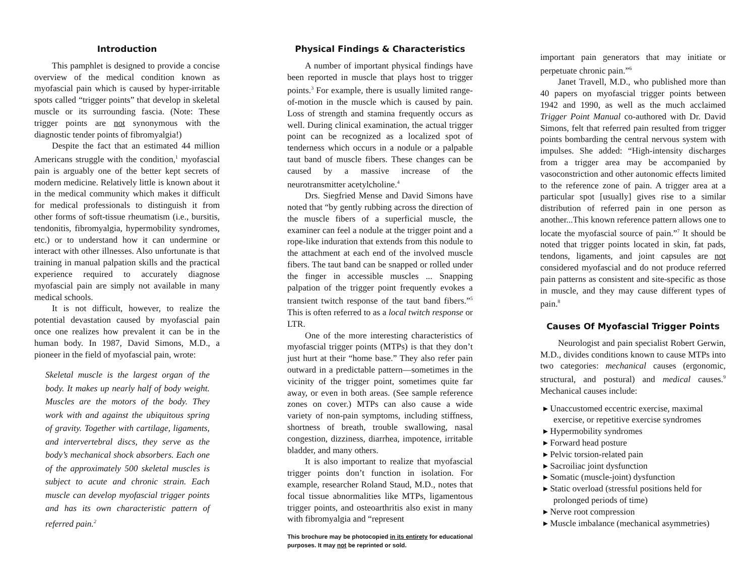Introduction
This pamphlet is designed to provide a concise overview of the medical condition known as myofascial pain which is caused by hyper-irritable spots called “trigger points” that develop in skeletal muscle or its surrounding fascia. (Note: These trigger points are not synonymous with the diagnostic tender points of fibromyalgia!)
Despite the fact that an estimated 44 million Americans struggle with the condition,<sup>1</sup> myofascial pain is arguably one of the better kept secrets of modern medicine. Relatively little is known about it in the medical community which makes it difficult for medical professionals to distinguish it from other forms of soft-tissue rheumatism (i.e., bursitis, tendonitis, fibromyalgia, hypermobility syndromes, etc.) or to understand how it can undermine or interact with other illnesses. Also unfortunate is that training in manual palpation skills and the practical experience required to accurately diagnose myofascial pain are simply not available in many medical schools.
It is not difficult, however, to realize the potential devastation caused by myofascial pain once one realizes how prevalent it can be in the human body. In 1987, David Simons, M.D., a pioneer in the field of myofascial pain, wrote:
Skeletal muscle is the largest organ of the body. It makes up nearly half of body weight. Muscles are the motors of the body. They work with and against the ubiquitous spring of gravity. Together with cartilage, ligaments, and intervertebral discs, they serve as the body’s mechanical shock absorbers. Each one of the approximately 500 skeletal muscles is subject to acute and chronic strain. Each muscle can develop myofascial trigger points and has its own characteristic pattern of referred pain.<sup>2</sup>
Physical Findings & Characteristics
A number of important physical findings have been reported in muscle that plays host to trigger points.<sup>3</sup> For example, there is usually limited range-of-motion in the muscle which is caused by pain. Loss of strength and stamina frequently occurs as well. During clinical examination, the actual trigger point can be recognized as a localized spot of tenderness which occurs in a nodule or a palpable taut band of muscle fibers. These changes can be caused by a massive increase of the neurotransmitter acetylcholine.<sup>4</sup>
Drs. Siegfried Mense and David Simons have noted that “by gently rubbing across the direction of the muscle fibers of a superficial muscle, the examiner can feel a nodule at the trigger point and a rope-like induration that extends from this nodule to the attachment at each end of the involved muscle fibers. The taut band can be snapped or rolled under the finger in accessible muscles ... Snapping palpation of the trigger point frequently evokes a transient twitch response of the taut band fibers.”<sup>5</sup> This is often referred to as a local twitch response or LTR.
One of the more interesting characteristics of myofascial trigger points (MTPs) is that they don’t just hurt at their “home base.” They also refer pain outward in a predictable pattern—sometimes in the vicinity of the trigger point, sometimes quite far away, or even in both areas. (See sample reference zones on cover.) MTPs can also cause a wide variety of non-pain symptoms, including stiffness, shortness of breath, trouble swallowing, nasal congestion, dizziness, diarrhea, impotence, irritable bladder, and many others.
It is also important to realize that myofascial trigger points don’t function in isolation. For example, researcher Roland Staud, M.D., notes that focal tissue abnormalities like MTPs, ligamentous trigger points, and osteoarthritis also exist in many with fibromyalgia and “represent
This brochure may be photocopied in its entirety for educational purposes. It may not be reprinted or sold.
important pain generators that may initiate or perpetuate chronic pain.”<sup>6</sup>
Janet Travell, M.D., who published more than 40 papers on myofascial trigger points between 1942 and 1990, as well as the much acclaimed Trigger Point Manual co-authored with Dr. David Simons, felt that referred pain resulted from trigger points bombarding the central nervous system with impulses. She added: “High-intensity discharges from a trigger area may be accompanied by vasoconstriction and other autonomic effects limited to the reference zone of pain. A trigger area at a particular spot [usually] gives rise to a similar distribution of referred pain in one person as another...This known reference pattern allows one to locate the myofascial source of pain.”<sup>7</sup> It should be noted that trigger points located in skin, fat pads, tendons, ligaments, and joint capsules are not considered myofascial and do not produce referred pain patterns as consistent and site-specific as those in muscle, and they may cause different types of pain.<sup>8</sup>
Causes Of Myofascial Trigger Points
Neurologist and pain specialist Robert Gerwin, M.D., divides conditions known to cause MTPs into two categories: mechanical causes (ergonomic, structural, and postural) and medical causes.<sup>9</sup> Mechanical causes include:
▸ Unaccustomed eccentric exercise, maximal exercise, or repetitive exercise syndromes
▸ Hypermobility syndromes
▸ Forward head posture
▸ Pelvic torsion-related pain
▸ Sacroiliac joint dysfunction
▸ Somatic (muscle-joint) dysfunction
▸ Static overload (stressful positions held for prolonged periods of time)
▸ Nerve root compression
▸ Muscle imbalance (mechanical asymmetries)